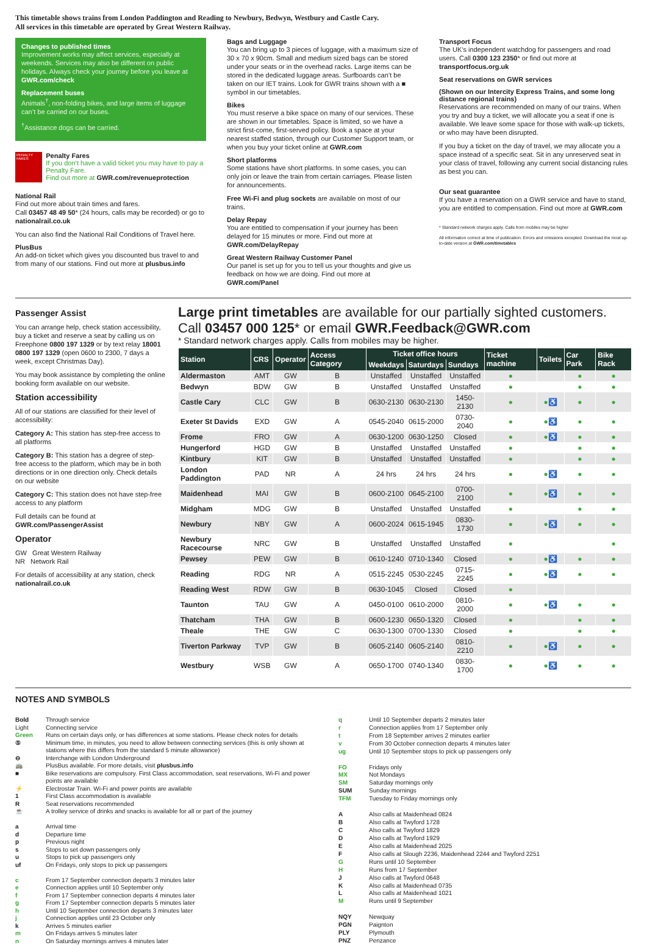This timetable shows trains from London Paddington and Reading to Newbury, Bedwyn, Westbury and Castle Cary.
All services in this timetable are operated by Great Western Railway.
Changes to published times
Improvement works may affect services, especially at weekends. Services may also be different on public holidays. Always check your journey before you leave at GWR.com/check
Replacement buses
Animals<sup>†</sup>, non-folding bikes, and large items of luggage can’t be carried on our buses.
<sup>†</sup> Assistance dogs can be carried.
PENALTY FARES
Penalty Fares
If you don’t have a valid ticket you may have to pay a Penalty Fare.
Find out more at GWR.com/revenueprotection
National Rail
Find out more about train times and fares.
Call 03457 48 49 50* (24 hours, calls may be recorded) or go to nationalrail.co.uk
You can also find the National Rail Conditions of Travel here.
PlusBus
An add-on ticket which gives you discounted bus travel to and from many of our stations. Find out more at plusbus.info
Bags and Luggage
You can bring up to 3 pieces of luggage, with a maximum size of 30 x 70 x 90cm. Small and medium sized bags can be stored under your seats or in the overhead racks. Large items can be stored in the dedicated luggage areas. Surfboards can’t be taken on our IET trains. Look for GWR trains shown with a ■ symbol in our timetables.
Bikes
You must reserve a bike space on many of our services. These are shown in our timetables. Space is limited, so we have a strict first-come, first-served policy. Book a space at your nearest staffed station, through our Customer Support team, or when you buy your ticket online at GWR.com
Short platforms
Some stations have short platforms. In some cases, you can only join or leave the train from certain carriages. Please listen for announcements.
Free Wi-Fi and plug sockets are available on most of our trains.
Delay Repay
You are entitled to compensation if your journey has been delayed for 15 minutes or more. Find out more at GWR.com/DelayRepay
Great Western Railway Customer Panel
Our panel is set up for you to tell us your thoughts and give us feedback on how we are doing. Find out more at GWR.com/Panel
Transport Focus
The UK’s independent watchdog for passengers and road users. Call 0300 123 2350* or find out more at transportfocus.org.uk
Seat reservations on GWR services
(Shown on our Intercity Express Trains, and some long distance regional trains)
Reservations are recommended on many of our trains. When you try and buy a ticket, we will allocate you a seat if one is available. We leave some space for those with walk-up tickets, or who may have been disrupted.
If you buy a ticket on the day of travel, we may allocate you a space instead of a specific seat. Sit in any unreserved seat in your class of travel, following any current social distancing rules as best you can.
Our seat guarantee
If you have a reservation on a GWR service and have to stand, you are entitled to compensation. Find out more at GWR.com
* Standard network charges apply. Calls from mobiles may be higher
All information correct at time of publication. Errors and omissions excepted. Download the most up-to-date version at GWR.com/timetables
Passenger Assist
You can arrange help, check station accessibility, buy a ticket and reserve a seat by calling us on Freephone 0800 197 1329 or by text relay 18001 0800 197 1329 (open 0600 to 2300, 7 days a week, except Christmas Day).
You may book assistance by completing the online booking form available on our website.
Station accessibility
All of our stations are classified for their level of accessibility:
Category A: This station has step-free access to all platforms
Category B: This station has a degree of step-free access to the platform, which may be in both directions or in one direction only. Check details on our website
Category C: This station does not have step-free access to any platform
Full details can be found at
GWR.com/PassengerAssist
Operator
GW Great Western Railway
NR Network Rail
For details of accessibility at any station, check nationalrail.co.uk
Large print timetables are available for our partially sighted customers.
Call 03457 000 125* or email GWR.Feedback@GWR.com
* Standard network charges apply. Calls from mobiles may be higher.
| Station | CRS | Operator | Access Category | Ticket office hours | | | Ticket machine | Toilets | Car Park | Bike Rack |
| --- | --- | --- | --- | --- | --- | --- | --- | --- | --- | --- |
| | | | | Weekdays | Saturdays | Sundays | | | | |
| Aldermaston | AMT | GW | B | Unstaffed | Unstaffed | Unstaffed | ● | | ● | ● |
| Bedwyn | BDW | GW | B | Unstaffed | Unstaffed | Unstaffed | ● | | ● | ● |
| Castle Cary | CLC | GW | B | 0630-2130 | 0630-2130 | 1450-2130 | ● | ●♿ | ● | ● |
| Exeter St Davids | EXD | GW | A | 0545-2040 | 0615-2000 | 0730-2040 | ● | ●♿ | ● | ● |
| Frome | FRO | GW | A | 0630-1200 | 0630-1250 | Closed | ● | ●♿ | ● | ● |
| Hungerford | HGD | GW | B | Unstaffed | Unstaffed | Unstaffed | ● | | ● | ● |
| Kintbury | KIT | GW | B | Unstaffed | Unstaffed | Unstaffed | ● | | ● | ● |
| London Paddington | PAD | NR | A | 24 hrs | 24 hrs | 24 hrs | ● | ●♿ | ● | ● |
| Maidenhead | MAI | GW | B | 0600-2100 | 0645-2100 | 0700-2100 | ● | ●♿ | ● | ● |
| Midgham | MDG | GW | B | Unstaffed | Unstaffed | Unstaffed | ● | | ● | ● |
| Newbury | NBY | GW | A | 0600-2024 | 0615-1945 | 0830-1730 | ● | ●♿ | ● | ● |
| Newbury Racecourse | NRC | GW | B | Unstaffed | Unstaffed | Unstaffed | ● | | | ● |
| Pewsey | PEW | GW | B | 0610-1240 | 0710-1340 | Closed | ● | ●♿ | ● | ● |
| Reading | RDG | NR | A | 0515-2245 | 0530-2245 | 0715-2245 | ● | ●♿ | ● | ● |
| Reading West | RDW | GW | B | 0630-1045 | Closed | Closed | ● | | | |
| Taunton | TAU | GW | A | 0450-0100 | 0610-2000 | 0810-2000 | ● | ●♿ | ● | ● |
| Thatcham | THA | GW | B | 0600-1230 | 0650-1320 | Closed | ● | | ● | ● |
| Theale | THE | GW | C | 0630-1300 | 0700-1330 | Closed | ● | | ● | ● |
| Tiverton Parkway | TVP | GW | B | 0605-2140 | 0605-2140 | 0810-2210 | ● | ●♿ | ● | ● |
| Westbury | WSB | GW | A | 0650-1700 | 0740-1340 | 0830-1700 | ● | ●♿ | ● | ● |
NOTES AND SYMBOLS
Bold
Through service
Light
Connecting service
Green
Runs on certain days only, or has differences at some stations. Please check notes for details
⑤
Minimum time, in minutes, you need to allow between connecting services (this is only shown at stations where this differs from the standard 5 minute allowance)
⊖
Interchange with London Underground
🚌
PlusBus available. For more details, visit plusbus.info
■
Bike reservations are compulsory. First Class accommodation, seat reservations, Wi-Fi and power points are available
⚡
Electrostar Train. Wi-Fi and power points are available
1
First Class accommodation is available
R
Seat reservations recommended
☕
A trolley service of drinks and snacks is available for all or part of the journey
a
Arrival time
d
Departure time
p
Previous night
s
Stops to set down passengers only
u
Stops to pick up passengers only
uf
On Fridays, only stops to pick up passengers
c
From 17 September connection departs 3 minutes later
e
Connection applies until 10 September only
f
From 17 September connection departs 4 minutes later
g
From 17 September connection departs 5 minutes later
h
Until 10 September connection departs 3 minutes later
j
Connection applies until 23 October only
k
Arrives 5 minutes earlier
m
On Fridays arrives 5 minutes later
n
On Saturday mornings arrives 4 minutes later
q
Until 10 September departs 2 minutes later
r
Connection applies from 17 September only
t
From 18 September arrives 2 minutes earlier
v
From 30 October connection departs 4 minutes later
ug
Until 10 September stops to pick up passengers only
FO
Fridays only
MX
Not Mondays
SM
Saturday mornings only
SUM
Sunday mornings
TFM
Tuesday to Friday mornings only
A
Also calls at Maidenhead 0824
B
Also calls at Twyford 1728
C
Also calls at Twyford 1829
D
Also calls at Twyford 1929
E
Also calls at Maidenhead 2025
F
Also calls at Slough 2236, Maidenhead 2244 and Twyford 2251
G
Runs until 10 September
H
Runs from 17 September
J
Also calls at Twyford 0648
K
Also calls at Maidenhead 0735
L
Also calls at Maidenhead 1021
M
Runs until 9 September
NQY
Newquay
PGN
Paignton
PLY
Plymouth
PNZ
Penzance